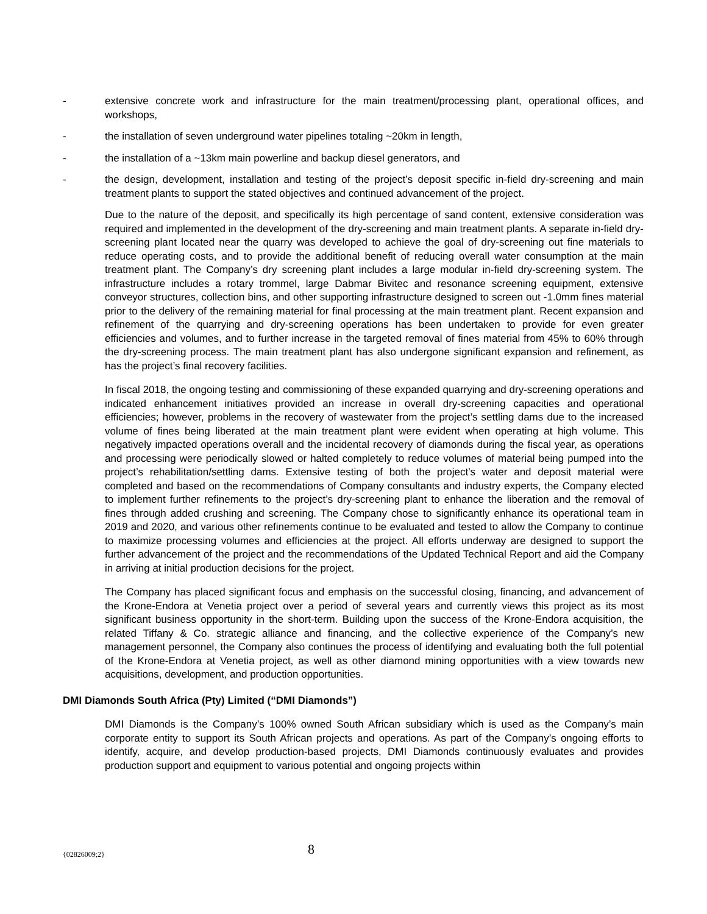- extensive concrete work and infrastructure for the main treatment/processing plant, operational offices, and workshops,
- the installation of seven underground water pipelines totaling ~20km in length,
- the installation of a ~13km main powerline and backup diesel generators, and
- the design, development, installation and testing of the project’s deposit specific in-field dry-screening and main treatment plants to support the stated objectives and continued advancement of the project.
Due to the nature of the deposit, and specifically its high percentage of sand content, extensive consideration was required and implemented in the development of the dry-screening and main treatment plants. A separate in-field dry-screening plant located near the quarry was developed to achieve the goal of dry-screening out fine materials to reduce operating costs, and to provide the additional benefit of reducing overall water consumption at the main treatment plant. The Company’s dry screening plant includes a large modular in-field dry-screening system. The infrastructure includes a rotary trommel, large Dabmar Bivitec and resonance screening equipment, extensive conveyor structures, collection bins, and other supporting infrastructure designed to screen out -1.0mm fines material prior to the delivery of the remaining material for final processing at the main treatment plant. Recent expansion and refinement of the quarrying and dry-screening operations has been undertaken to provide for even greater efficiencies and volumes, and to further increase in the targeted removal of fines material from 45% to 60% through the dry-screening process. The main treatment plant has also undergone significant expansion and refinement, as has the project’s final recovery facilities.
In fiscal 2018, the ongoing testing and commissioning of these expanded quarrying and dry-screening operations and indicated enhancement initiatives provided an increase in overall dry-screening capacities and operational efficiencies; however, problems in the recovery of wastewater from the project’s settling dams due to the increased volume of fines being liberated at the main treatment plant were evident when operating at high volume. This negatively impacted operations overall and the incidental recovery of diamonds during the fiscal year, as operations and processing were periodically slowed or halted completely to reduce volumes of material being pumped into the project’s rehabilitation/settling dams. Extensive testing of both the project’s water and deposit material were completed and based on the recommendations of Company consultants and industry experts, the Company elected to implement further refinements to the project’s dry-screening plant to enhance the liberation and the removal of fines through added crushing and screening. The Company chose to significantly enhance its operational team in 2019 and 2020, and various other refinements continue to be evaluated and tested to allow the Company to continue to maximize processing volumes and efficiencies at the project. All efforts underway are designed to support the further advancement of the project and the recommendations of the Updated Technical Report and aid the Company in arriving at initial production decisions for the project.
The Company has placed significant focus and emphasis on the successful closing, financing, and advancement of the Krone-Endora at Venetia project over a period of several years and currently views this project as its most significant business opportunity in the short-term. Building upon the success of the Krone-Endora acquisition, the related Tiffany & Co. strategic alliance and financing, and the collective experience of the Company’s new management personnel, the Company also continues the process of identifying and evaluating both the full potential of the Krone-Endora at Venetia project, as well as other diamond mining opportunities with a view towards new acquisitions, development, and production opportunities.
DMI Diamonds South Africa (Pty) Limited (“DMI Diamonds”)
DMI Diamonds is the Company’s 100% owned South African subsidiary which is used as the Company’s main corporate entity to support its South African projects and operations. As part of the Company’s ongoing efforts to identify, acquire, and develop production-based projects, DMI Diamonds continuously evaluates and provides production support and equipment to various potential and ongoing projects within
{02826009;2} 8